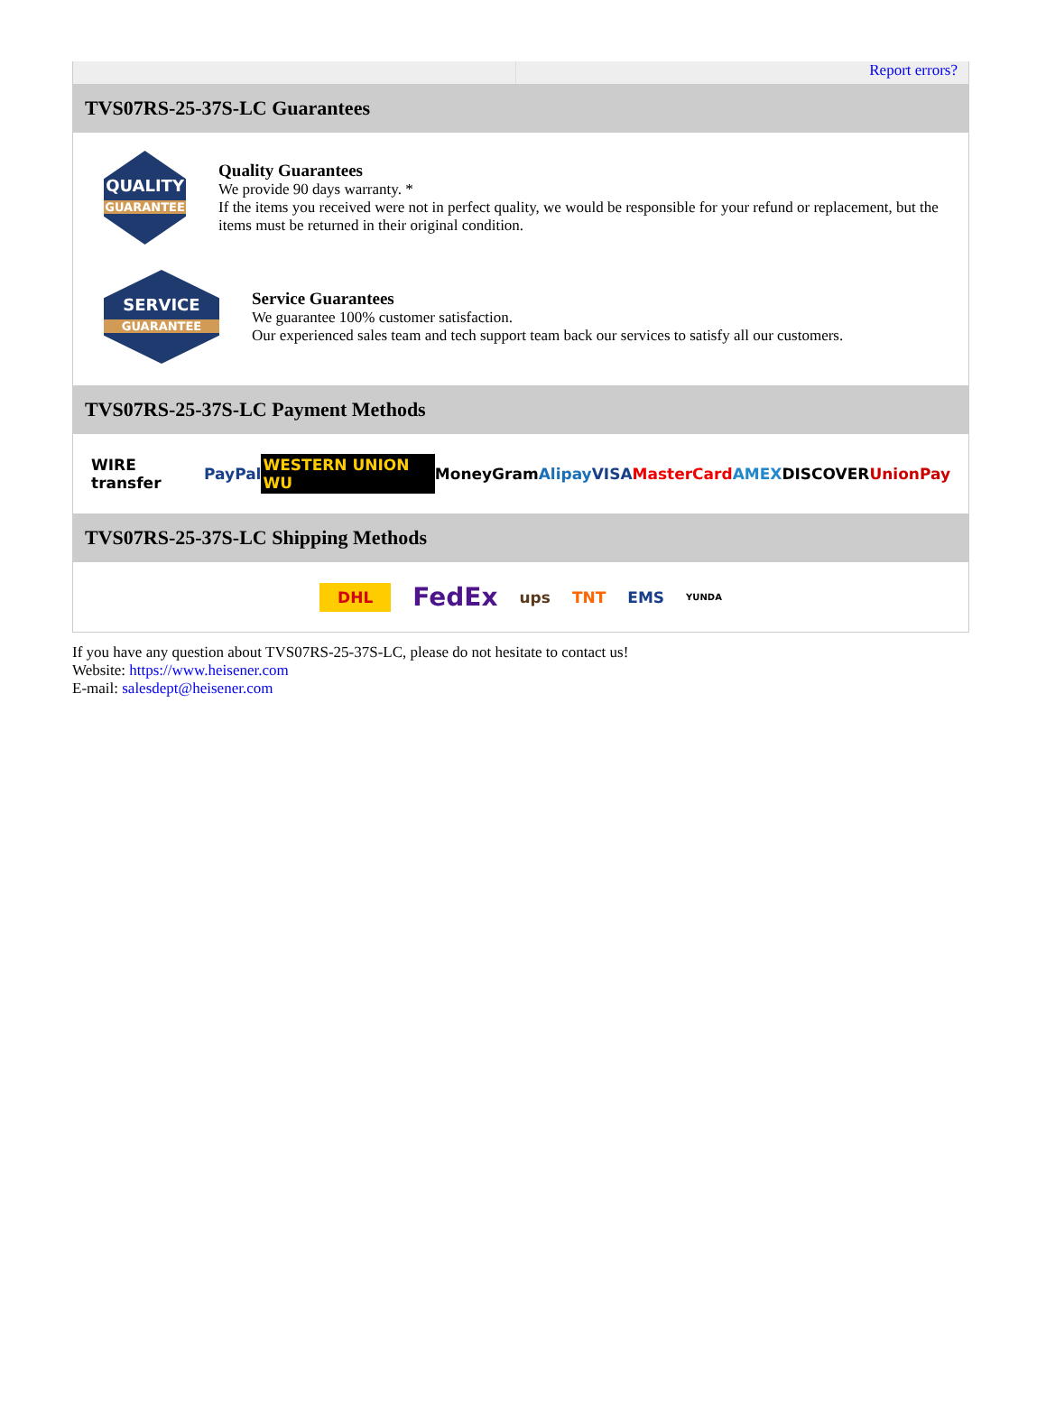Report errors?
TVS07RS-25-37S-LC Guarantees
QUALITY
GUARANTEE
Quality Guarantees
We provide 90 days warranty. *
If the items you received were not in perfect quality, we would be responsible for your refund or replacement, but the items must be returned in their original condition.
SERVICE
GUARANTEE
Service Guarantees
We guarantee 100% customer satisfaction.
Our experienced sales team and tech support team back our services to satisfy all our customers.
TVS07RS-25-37S-LC Payment Methods
WIRE transfer PayPal WESTERN UNION WU MoneyGram Alipay VISA MasterCard AMEX DISCOVER UnionPay
TVS07RS-25-37S-LC Shipping Methods
DHL FedEx ups TNT EMS YUNDA
If you have any question about TVS07RS-25-37S-LC, please do not hesitate to contact us!
Website: https://www.heisener.com
E-mail: salesdept@heisener.com